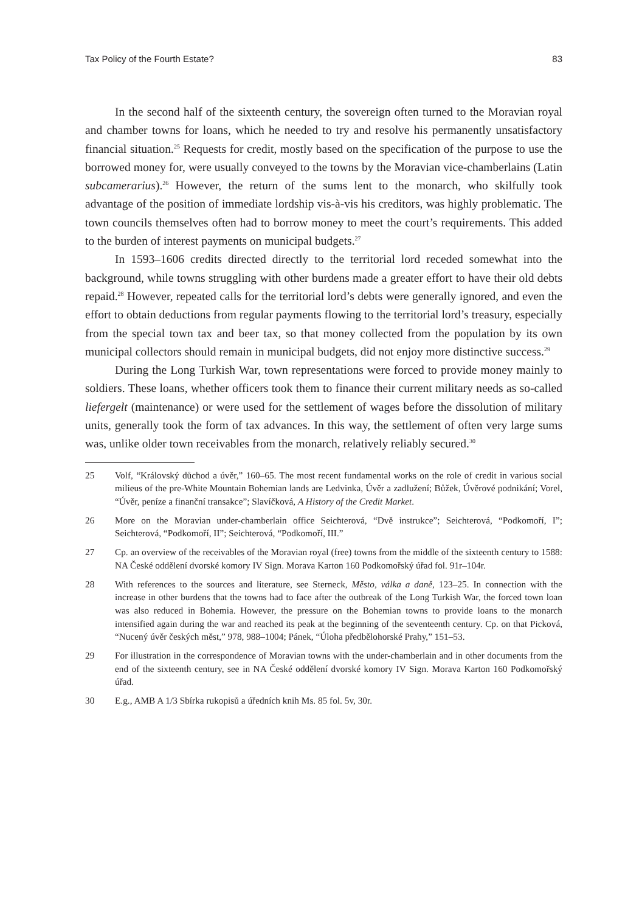Tax Policy of the Fourth Estate? 83
In the second half of the sixteenth century, the sovereign often turned to the Moravian royal and chamber towns for loans, which he needed to try and resolve his permanently unsatisfactory financial situation.<sup>25</sup> Requests for credit, mostly based on the specification of the purpose to use the borrowed money for, were usually conveyed to the towns by the Moravian vice-chamberlains (Latin subcamerarius).<sup>26</sup> However, the return of the sums lent to the monarch, who skilfully took advantage of the position of immediate lordship vis-à-vis his creditors, was highly problematic. The town councils themselves often had to borrow money to meet the court’s requirements. This added to the burden of interest payments on municipal budgets.<sup>27</sup>
In 1593–1606 credits directed directly to the territorial lord receded somewhat into the background, while towns struggling with other burdens made a greater effort to have their old debts repaid.<sup>28</sup> However, repeated calls for the territorial lord’s debts were generally ignored, and even the effort to obtain deductions from regular payments flowing to the territorial lord’s treasury, especially from the special town tax and beer tax, so that money collected from the population by its own municipal collectors should remain in municipal budgets, did not enjoy more distinctive success.<sup>29</sup>
During the Long Turkish War, town representations were forced to provide money mainly to soldiers. These loans, whether officers took them to finance their current military needs as so-called liefergelt (maintenance) or were used for the settlement of wages before the dissolution of military units, generally took the form of tax advances. In this way, the settlement of often very large sums was, unlike older town receivables from the monarch, relatively reliably secured.<sup>30</sup>
25 Volf, “Královský důchod a úvěr,” 160–65. The most recent fundamental works on the role of credit in various social milieus of the pre-White Mountain Bohemian lands are Ledvinka, Úvěr a zadlužení; Bůžek, Úvěrové podnikání; Vorel, “Úvěr, peníze a finanční transakce”; Slavíčková, A History of the Credit Market.
26 More on the Moravian under-chamberlain office Seichterová, “Dvě instrukce”; Seichterová, “Podkomoří, I”; Seichterová, “Podkomoří, II”; Seichterová, “Podkomoří, III.”
27 Cp. an overview of the receivables of the Moravian royal (free) towns from the middle of the sixteenth century to 1588: NA České oddělení dvorské komory IV Sign. Morava Karton 160 Podkomořský úřad fol. 91r–104r.
28 With references to the sources and literature, see Sterneck, Město, válka a daně, 123–25. In connection with the increase in other burdens that the towns had to face after the outbreak of the Long Turkish War, the forced town loan was also reduced in Bohemia. However, the pressure on the Bohemian towns to provide loans to the monarch intensified again during the war and reached its peak at the beginning of the seventeenth century. Cp. on that Picková, “Nucený úvěr českých měst,” 978, 988–1004; Pánek, “Úloha předbělohorské Prahy,” 151–53.
29 For illustration in the correspondence of Moravian towns with the under-chamberlain and in other documents from the end of the sixteenth century, see in NA České oddělení dvorské komory IV Sign. Morava Karton 160 Podkomořský úřad.
30 E.g., AMB A 1/3 Sbírka rukopisů a úředních knih Ms. 85 fol. 5v, 30r.